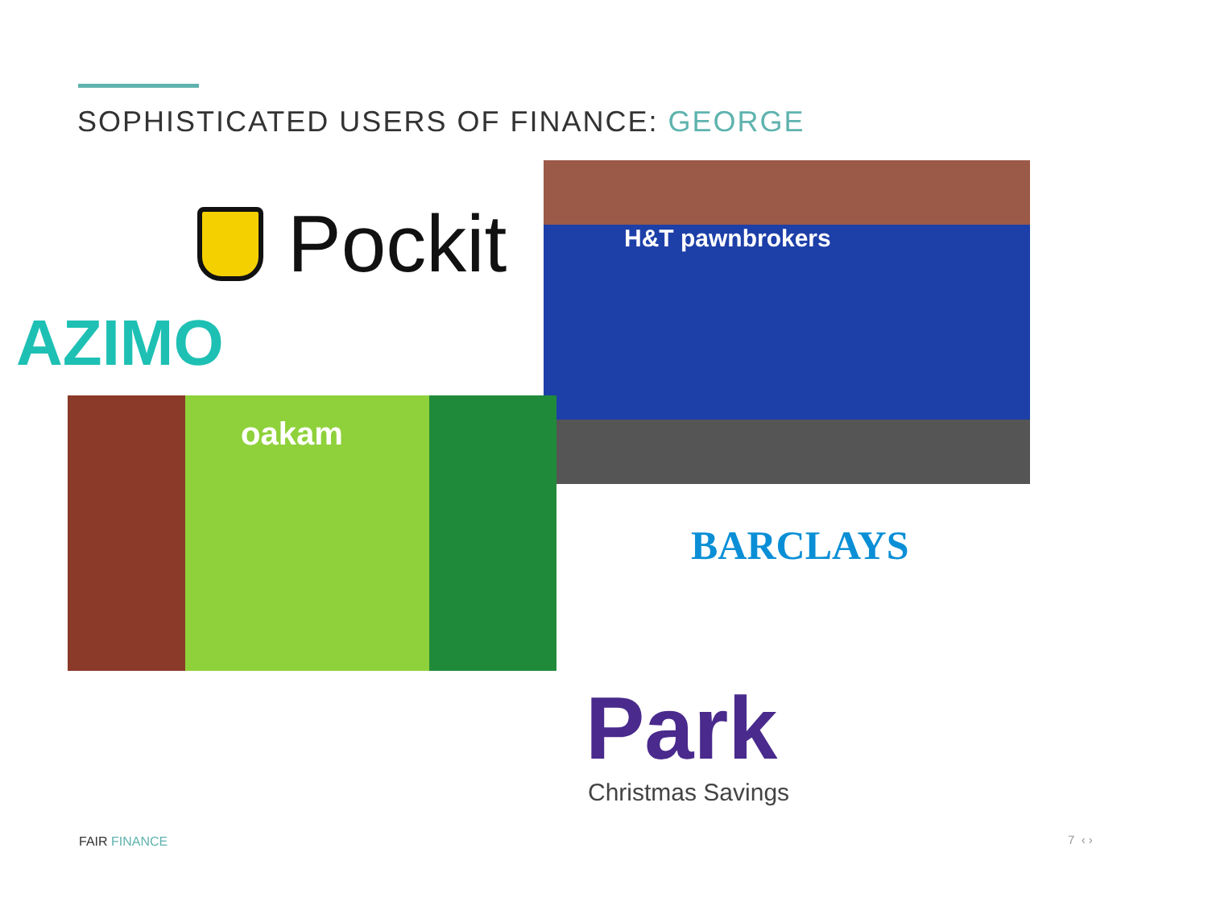SOPHISTICATED USERS OF FINANCE: GEORGE
Pockit
AZIMO
H&T pawnbrokers
oakam
BARCLAYS
Park
Christmas Savings
FAIR FINANCE 7 ‹ ›